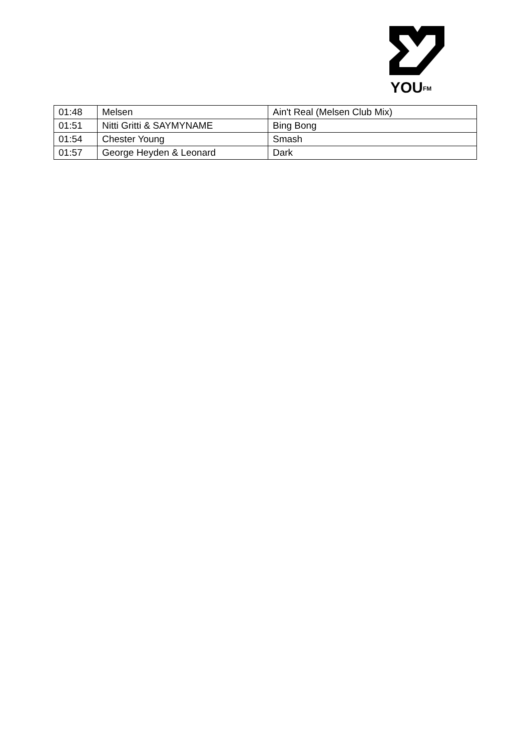YOU<sup>FM</sup>
| 01:48 | Melsen | Ain't Real (Melsen Club Mix) |
| 01:51 | Nitti Gritti & SAYMYNAME | Bing Bong |
| 01:54 | Chester Young | Smash |
| 01:57 | George Heyden & Leonard | Dark |